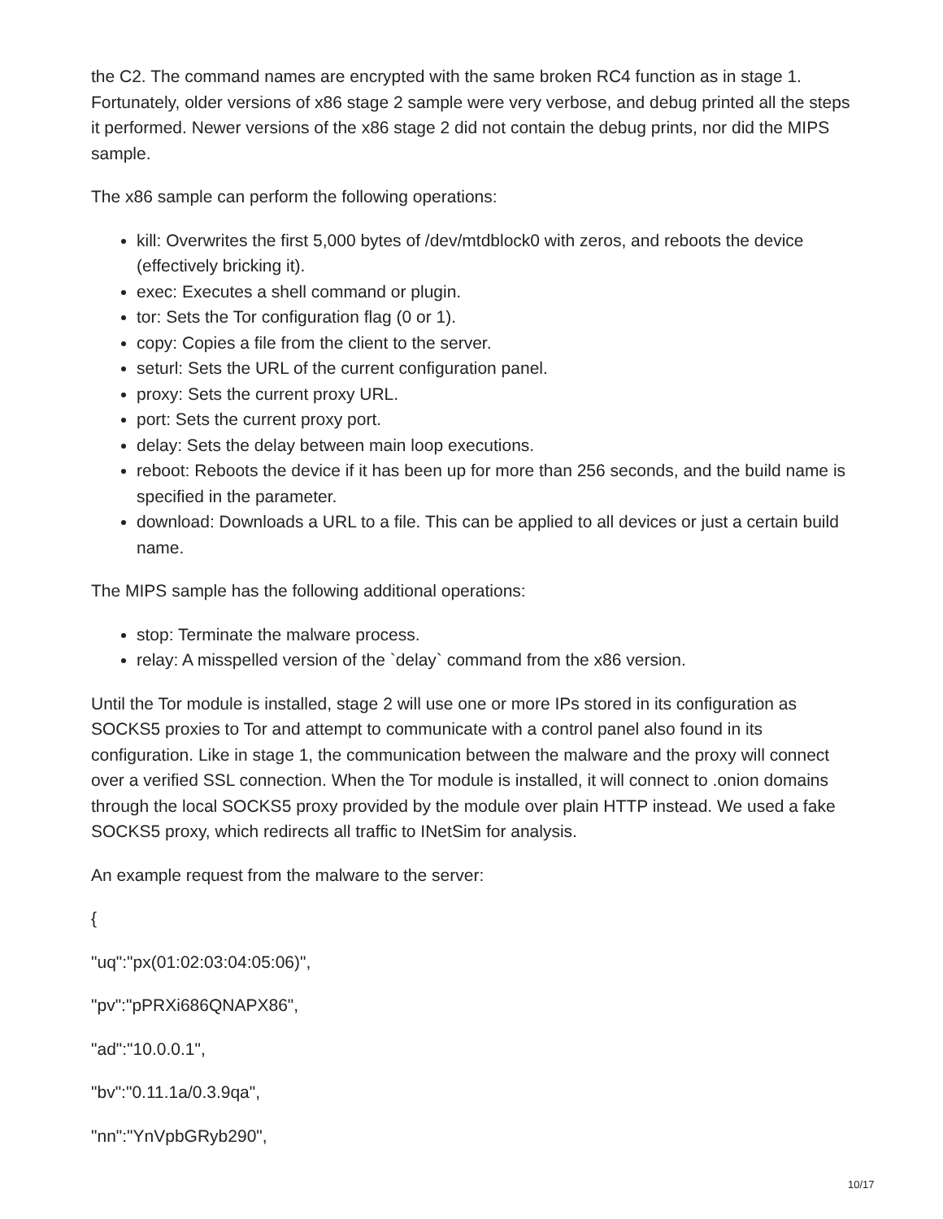the C2. The command names are encrypted with the same broken RC4 function as in stage 1. Fortunately, older versions of x86 stage 2 sample were very verbose, and debug printed all the steps it performed. Newer versions of the x86 stage 2 did not contain the debug prints, nor did the MIPS sample.
The x86 sample can perform the following operations:
kill: Overwrites the first 5,000 bytes of /dev/mtdblock0 with zeros, and reboots the device (effectively bricking it).
exec: Executes a shell command or plugin.
tor: Sets the Tor configuration flag (0 or 1).
copy: Copies a file from the client to the server.
seturl: Sets the URL of the current configuration panel.
proxy: Sets the current proxy URL.
port: Sets the current proxy port.
delay: Sets the delay between main loop executions.
reboot: Reboots the device if it has been up for more than 256 seconds, and the build name is specified in the parameter.
download: Downloads a URL to a file. This can be applied to all devices or just a certain build name.
The MIPS sample has the following additional operations:
stop: Terminate the malware process.
relay: A misspelled version of the `delay` command from the x86 version.
Until the Tor module is installed, stage 2 will use one or more IPs stored in its configuration as SOCKS5 proxies to Tor and attempt to communicate with a control panel also found in its configuration. Like in stage 1, the communication between the malware and the proxy will connect over a verified SSL connection. When the Tor module is installed, it will connect to .onion domains through the local SOCKS5 proxy provided by the module over plain HTTP instead. We used a fake SOCKS5 proxy, which redirects all traffic to INetSim for analysis.
An example request from the malware to the server:
{
"uq":"px(01:02:03:04:05:06)",
"pv":"pPRXi686QNAPX86",
"ad":"10.0.0.1",
"bv":"0.11.1a/0.3.9qa",
"nn":"YnVpbGRyb290",
10/17